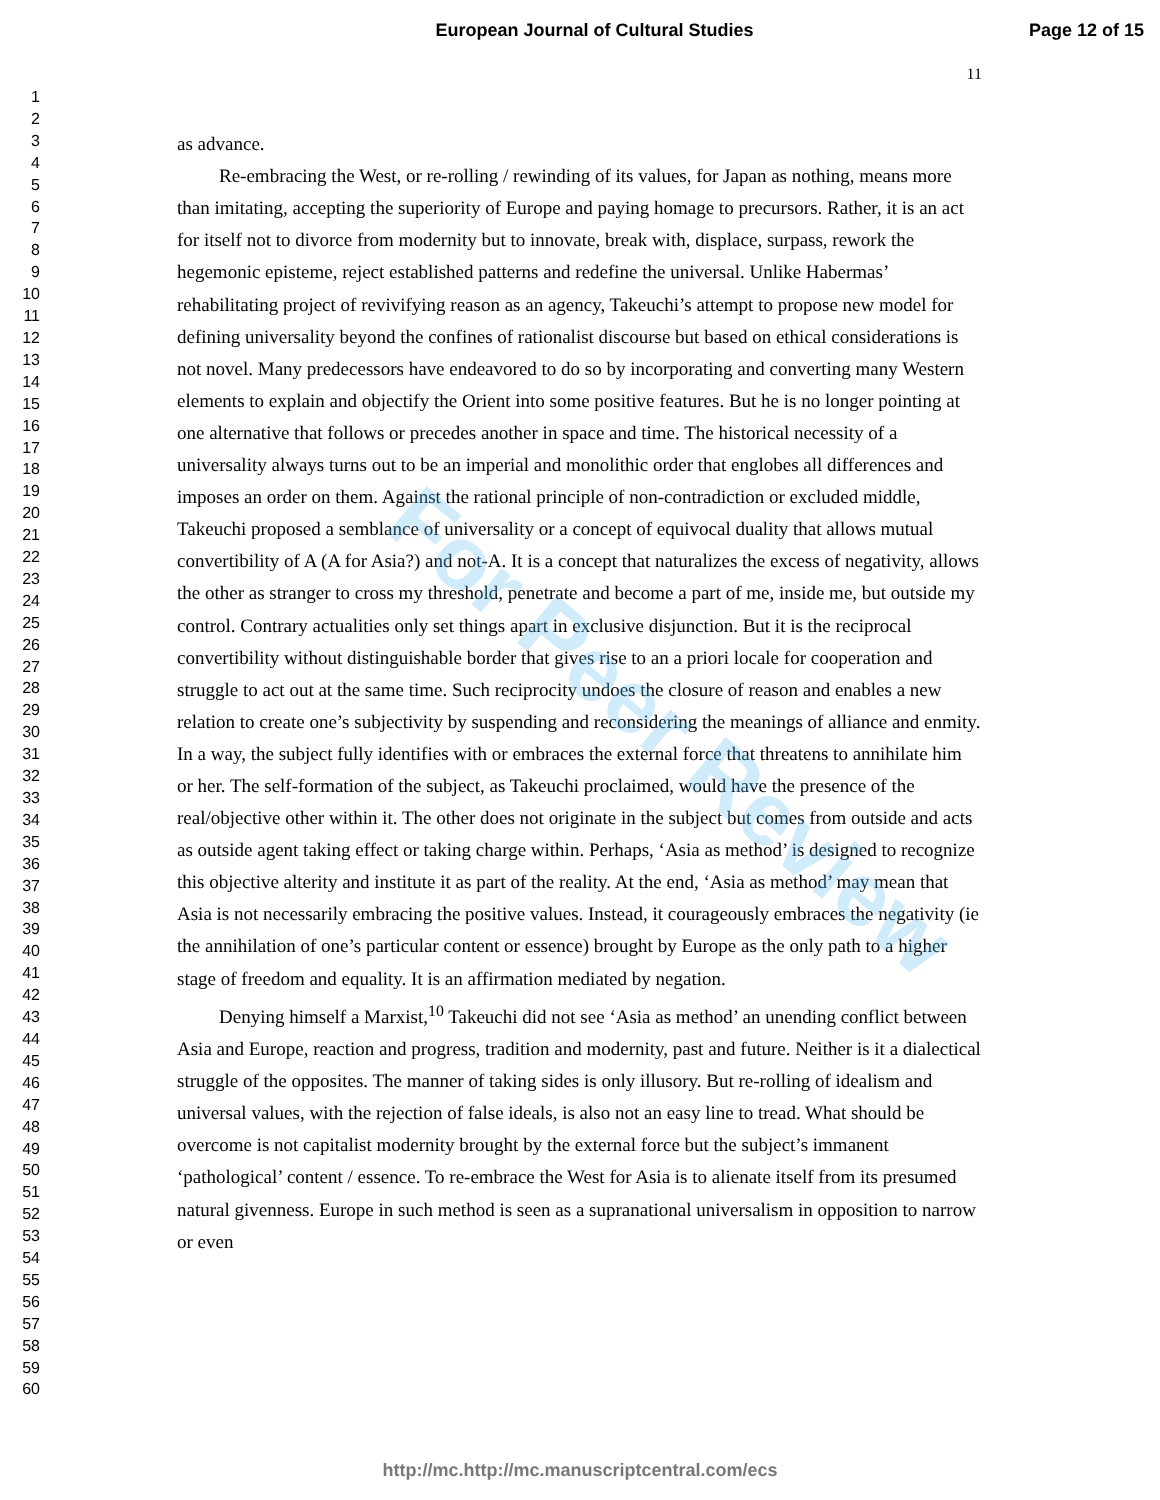European Journal of Cultural Studies
Page 12 of 15
1
2
3
4
5
6
7
8
9
10
11
12
13
14
15
16
17
18
19
20
21
22
23
24
25
26
27
28
29
30
31
32
33
34
35
36
37
38
39
40
41
42
43
44
45
46
47
48
49
50
51
52
53
54
55
56
57
58
59
60
11
as advance.
Re-embracing the West, or re-rolling / rewinding of its values, for Japan as nothing, means more than imitating, accepting the superiority of Europe and paying homage to precursors. Rather, it is an act for itself not to divorce from modernity but to innovate, break with, displace, surpass, rework the hegemonic episteme, reject established patterns and redefine the universal. Unlike Habermas’ rehabilitating project of revivifying reason as an agency, Takeuchi’s attempt to propose new model for defining universality beyond the confines of rationalist discourse but based on ethical considerations is not novel. Many predecessors have endeavored to do so by incorporating and converting many Western elements to explain and objectify the Orient into some positive features. But he is no longer pointing at one alternative that follows or precedes another in space and time. The historical necessity of a universality always turns out to be an imperial and monolithic order that englobes all differences and imposes an order on them. Against the rational principle of non-contradiction or excluded middle, Takeuchi proposed a semblance of universality or a concept of equivocal duality that allows mutual convertibility of A (A for Asia?) and not-A. It is a concept that naturalizes the excess of negativity, allows the other as stranger to cross my threshold, penetrate and become a part of me, inside me, but outside my control. Contrary actualities only set things apart in exclusive disjunction. But it is the reciprocal convertibility without distinguishable border that gives rise to an a priori locale for cooperation and struggle to act out at the same time. Such reciprocity undoes the closure of reason and enables a new relation to create one’s subjectivity by suspending and reconsidering the meanings of alliance and enmity. In a way, the subject fully identifies with or embraces the external force that threatens to annihilate him or her. The self-formation of the subject, as Takeuchi proclaimed, would have the presence of the real/objective other within it. The other does not originate in the subject but comes from outside and acts as outside agent taking effect or taking charge within. Perhaps, ‘Asia as method’ is designed to recognize this objective alterity and institute it as part of the reality. At the end, ‘Asia as method’ may mean that Asia is not necessarily embracing the positive values. Instead, it courageously embraces the negativity (ie the annihilation of one’s particular content or essence) brought by Europe as the only path to a higher stage of freedom and equality. It is an affirmation mediated by negation.
Denying himself a Marxist,<sup>10</sup> Takeuchi did not see ‘Asia as method’ an unending conflict between Asia and Europe, reaction and progress, tradition and modernity, past and future. Neither is it a dialectical struggle of the opposites. The manner of taking sides is only illusory. But re-rolling of idealism and universal values, with the rejection of false ideals, is also not an easy line to tread. What should be overcome is not capitalist modernity brought by the external force but the subject’s immanent ‘pathological’ content / essence. To re-embrace the West for Asia is to alienate itself from its presumed natural givenness. Europe in such method is seen as a supranational universalism in opposition to narrow or even
For Peer Review
http://mc.http://mc.manuscriptcentral.com/ecs